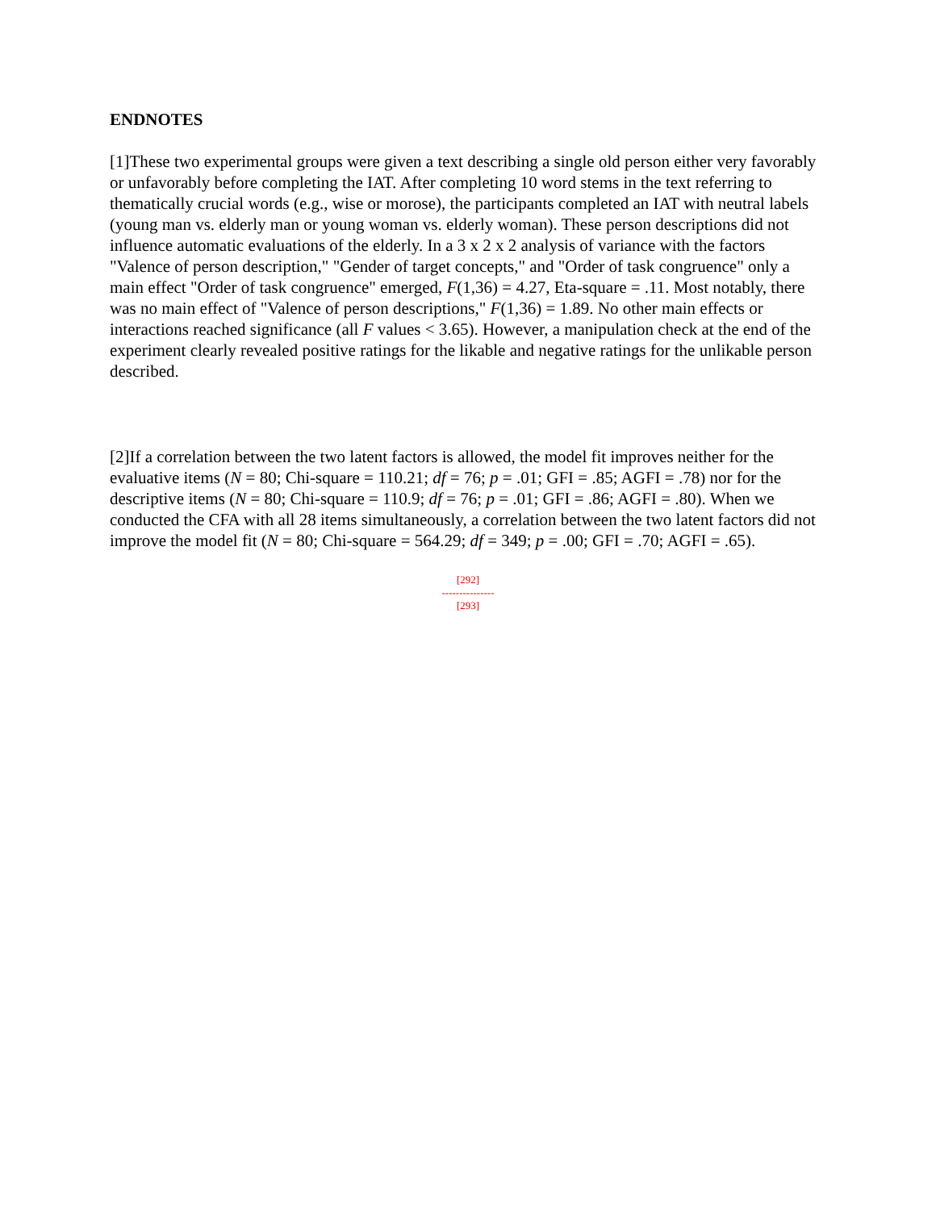ENDNOTES
[1]These two experimental groups were given a text describing a single old person either very favorably or unfavorably before completing the IAT. After completing 10 word stems in the text referring to thematically crucial words (e.g., wise or morose), the participants completed an IAT with neutral labels (young man vs. elderly man or young woman vs. elderly woman). These person descriptions did not influence automatic evaluations of the elderly. In a 3 x 2 x 2 analysis of variance with the factors "Valence of person description," "Gender of target concepts," and "Order of task congruence" only a main effect "Order of task congruence" emerged, F(1,36) = 4.27, Eta-square = .11. Most notably, there was no main effect of "Valence of person descriptions," F(1,36) = 1.89. No other main effects or interactions reached significance (all F values < 3.65). However, a manipulation check at the end of the experiment clearly revealed positive ratings for the likable and negative ratings for the unlikable person described.
[2]If a correlation between the two latent factors is allowed, the model fit improves neither for the evaluative items (N = 80; Chi-square = 110.21; df = 76; p = .01; GFI = .85; AGFI = .78) nor for the descriptive items (N = 80; Chi-square = 110.9; df = 76; p = .01; GFI = .86; AGFI = .80). When we conducted the CFA with all 28 items simultaneously, a correlation between the two latent factors did not improve the model fit (N = 80; Chi-square = 564.29; df = 349; p = .00; GFI = .70; AGFI = .65).
[292]
---------------
[293]